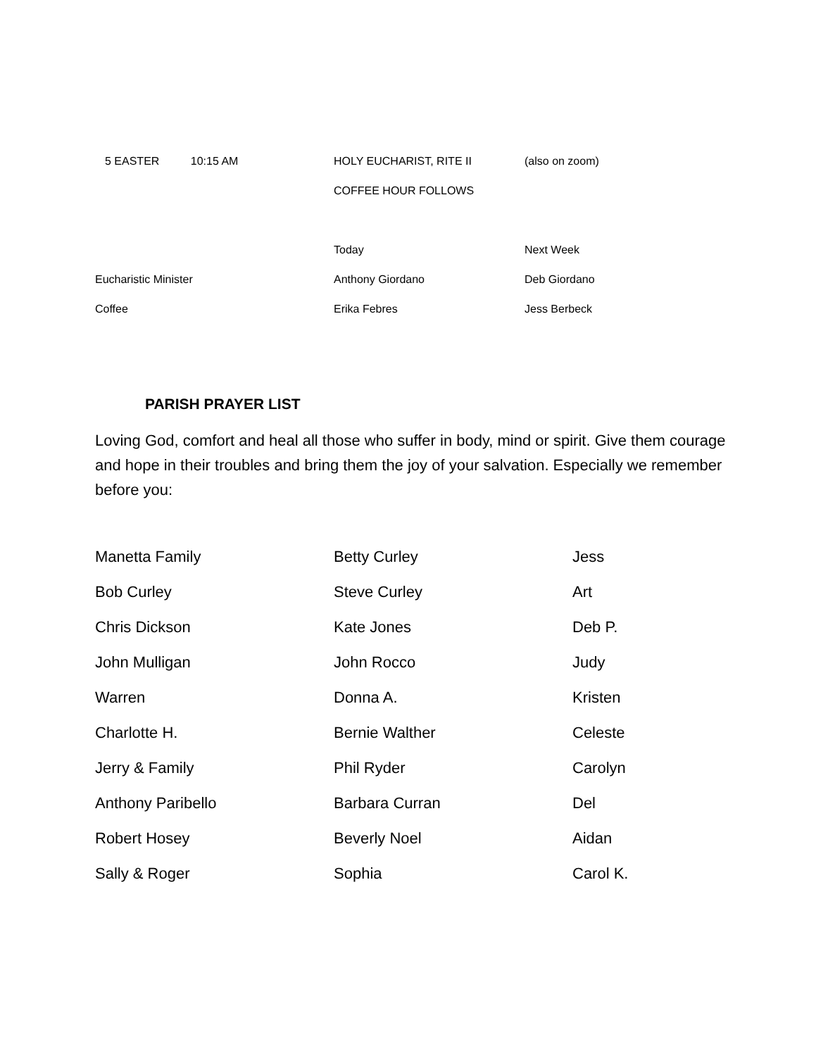| 5 EASTER 10:15 AM | HOLY EUCHARIST, RITE II | (also on zoom) |
| | COFFEE HOUR FOLLOWS | |
| | Today | Next Week |
| Eucharistic Minister | Anthony Giordano | Deb Giordano |
| Coffee | Erika Febres | Jess Berbeck |
PARISH PRAYER LIST
Loving God, comfort and heal all those who suffer in body, mind or spirit. Give them courage and hope in their troubles and bring them the joy of your salvation. Especially we remember before you:
| Manetta Family | Betty Curley | Jess |
| Bob Curley | Steve Curley | Art |
| Chris Dickson | Kate Jones | Deb P. |
| John Mulligan | John Rocco | Judy |
| Warren | Donna A. | Kristen |
| Charlotte H. | Bernie Walther | Celeste |
| Jerry & Family | Phil Ryder | Carolyn |
| Anthony Paribello | Barbara Curran | Del |
| Robert Hosey | Beverly Noel | Aidan |
| Sally & Roger | Sophia | Carol K. |